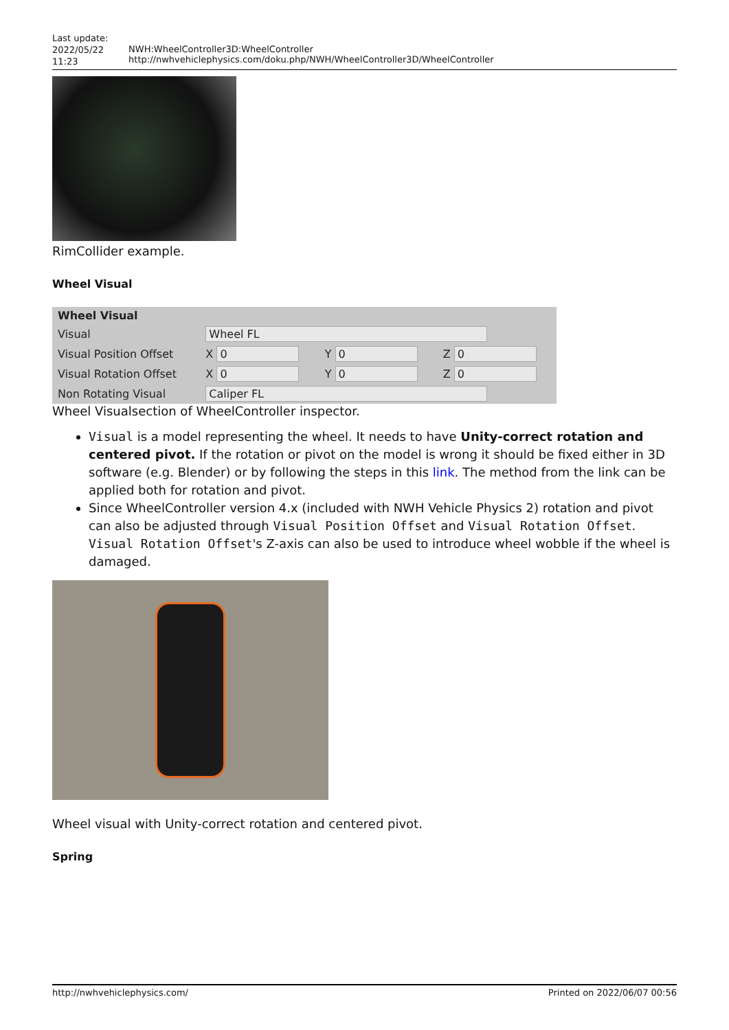Last update: 2022/05/22 11:23
NWH:WheelController3D:WheelController http://nwhvehiclephysics.com/doku.php/NWH/WheelController3D/WheelController
RimCollider example.
Wheel Visual
| Wheel Visual | | | |
| --- | --- | --- | --- |
| Visual | Wheel FL | | |
| Visual Position Offset | X 0 | Y 0 | Z 0 |
| Visual Rotation Offset | X 0 | Y 0 | Z 0 |
| Non Rotating Visual | Caliper FL | | |
Wheel Visualsection of WheelController inspector.
Visual is a model representing the wheel. It needs to have Unity-correct rotation and centered pivot. If the rotation or pivot on the model is wrong it should be fixed either in 3D software (e.g. Blender) or by following the steps in this link. The method from the link can be applied both for rotation and pivot.
Since WheelController version 4.x (included with NWH Vehicle Physics 2) rotation and pivot can also be adjusted through Visual Position Offset and Visual Rotation Offset. Visual Rotation Offset's Z-axis can also be used to introduce wheel wobble if the wheel is damaged.
Wheel visual with Unity-correct rotation and centered pivot.
Spring
http://nwhvehiclephysics.com/ Printed on 2022/06/07 00:56